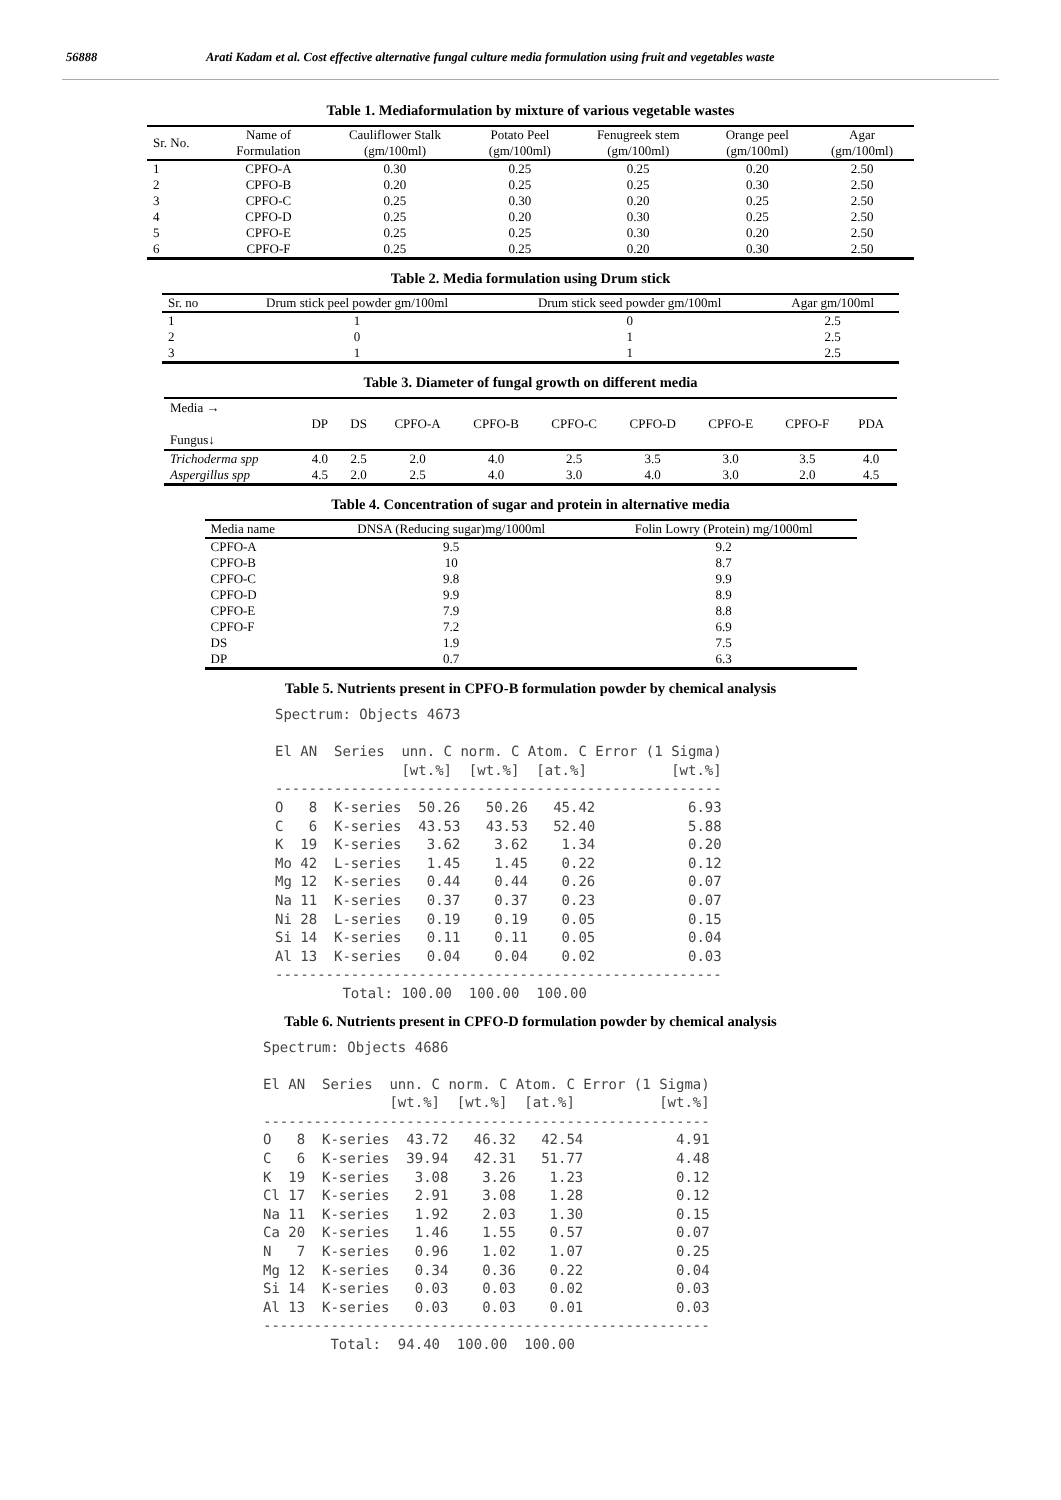56888 Arati Kadam et al. Cost effective alternative fungal culture media formulation using fruit and vegetables waste
Table 1. Mediaformulation by mixture of various vegetable wastes
| Sr. No. | Name of Formulation | Cauliflower Stalk (gm/100ml) | Potato Peel (gm/100ml) | Fenugreek stem (gm/100ml) | Orange peel (gm/100ml) | Agar (gm/100ml) |
| --- | --- | --- | --- | --- | --- | --- |
| 1 | CPFO-A | 0.30 | 0.25 | 0.25 | 0.20 | 2.50 |
| 2 | CPFO-B | 0.20 | 0.25 | 0.25 | 0.30 | 2.50 |
| 3 | CPFO-C | 0.25 | 0.30 | 0.20 | 0.25 | 2.50 |
| 4 | CPFO-D | 0.25 | 0.20 | 0.30 | 0.25 | 2.50 |
| 5 | CPFO-E | 0.25 | 0.25 | 0.30 | 0.20 | 2.50 |
| 6 | CPFO-F | 0.25 | 0.25 | 0.20 | 0.30 | 2.50 |
Table 2. Media formulation using Drum stick
| Sr. no | Drum stick peel powder gm/100ml | Drum stick seed powder gm/100ml | Agar gm/100ml |
| --- | --- | --- | --- |
| 1 | 1 | 0 | 2.5 |
| 2 | 0 | 1 | 2.5 |
| 3 | 1 | 1 | 2.5 |
Table 3. Diameter of fungal growth on different media
| Media → Fungus↓ | DP | DS | CPFO-A | CPFO-B | CPFO-C | CPFO-D | CPFO-E | CPFO-F | PDA |
| --- | --- | --- | --- | --- | --- | --- | --- | --- | --- |
| Trichoderma spp | 4.0 | 2.5 | 2.0 | 4.0 | 2.5 | 3.5 | 3.0 | 3.5 | 4.0 |
| Aspergillus spp | 4.5 | 2.0 | 2.5 | 4.0 | 3.0 | 4.0 | 3.0 | 2.0 | 4.5 |
Table 4. Concentration of sugar and protein in alternative media
| Media name | DNSA (Reducing sugar)mg/1000ml | Folin Lowry (Protein) mg/1000ml |
| --- | --- | --- |
| CPFO-A | 9.5 | 9.2 |
| CPFO-B | 10 | 8.7 |
| CPFO-C | 9.8 | 9.9 |
| CPFO-D | 9.9 | 8.9 |
| CPFO-E | 7.9 | 8.8 |
| CPFO-F | 7.2 | 6.9 |
| DS | 1.9 | 7.5 |
| DP | 0.7 | 6.3 |
Table 5. Nutrients present in CPFO-B formulation powder by chemical analysis
Spectrum: Objects 4673

El AN  Series  unn. C norm. C Atom. C Error (1 Sigma)
               [wt.%]  [wt.%]  [at.%]          [wt.%]
-----------------------------------------------------
O   8  K-series  50.26   50.26   45.42           6.93
C   6  K-series  43.53   43.53   52.40           5.88
K  19  K-series   3.62    3.62    1.34           0.20
Mo 42  L-series   1.45    1.45    0.22           0.12
Mg 12  K-series   0.44    0.44    0.26           0.07
Na 11  K-series   0.37    0.37    0.23           0.07
Ni 28  L-series   0.19    0.19    0.05           0.15
Si 14  K-series   0.11    0.11    0.05           0.04
Al 13  K-series   0.04    0.04    0.02           0.03
-----------------------------------------------------
        Total: 100.00  100.00  100.00
Table 6. Nutrients present in CPFO-D formulation powder by chemical analysis
Spectrum: Objects 4686

El AN  Series  unn. C norm. C Atom. C Error (1 Sigma)
               [wt.%]  [wt.%]  [at.%]          [wt.%]
-----------------------------------------------------
O   8  K-series  43.72   46.32   42.54           4.91
C   6  K-series  39.94   42.31   51.77           4.48
K  19  K-series   3.08    3.26    1.23           0.12
Cl 17  K-series   2.91    3.08    1.28           0.12
Na 11  K-series   1.92    2.03    1.30           0.15
Ca 20  K-series   1.46    1.55    0.57           0.07
N   7  K-series   0.96    1.02    1.07           0.25
Mg 12  K-series   0.34    0.36    0.22           0.04
Si 14  K-series   0.03    0.03    0.02           0.03
Al 13  K-series   0.03    0.03    0.01           0.03
-----------------------------------------------------
        Total:  94.40  100.00  100.00